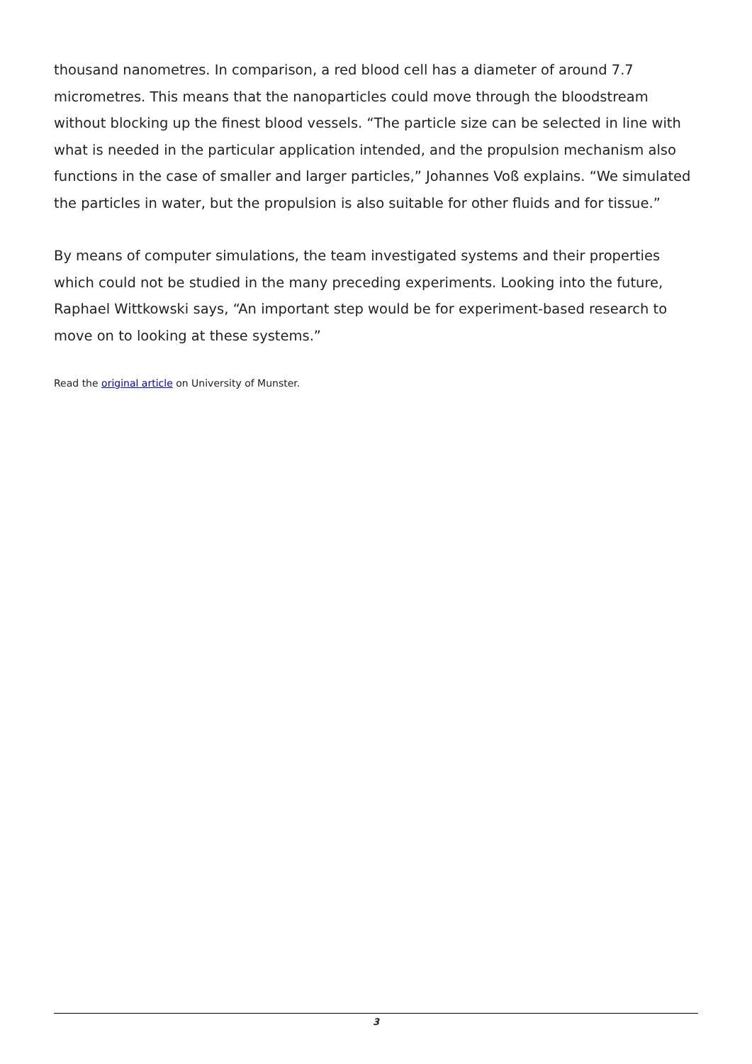thousand nanometres. In comparison, a red blood cell has a diameter of around 7.7 micrometres. This means that the nanoparticles could move through the bloodstream without blocking up the finest blood vessels. “The particle size can be selected in line with what is needed in the particular application intended, and the propulsion mechanism also functions in the case of smaller and larger particles,” Johannes Voß explains. “We simulated the particles in water, but the propulsion is also suitable for other fluids and for tissue.”
By means of computer simulations, the team investigated systems and their properties which could not be studied in the many preceding experiments. Looking into the future, Raphael Wittkowski says, “An important step would be for experiment-based research to move on to looking at these systems.”
Read the original article on University of Munster.
3